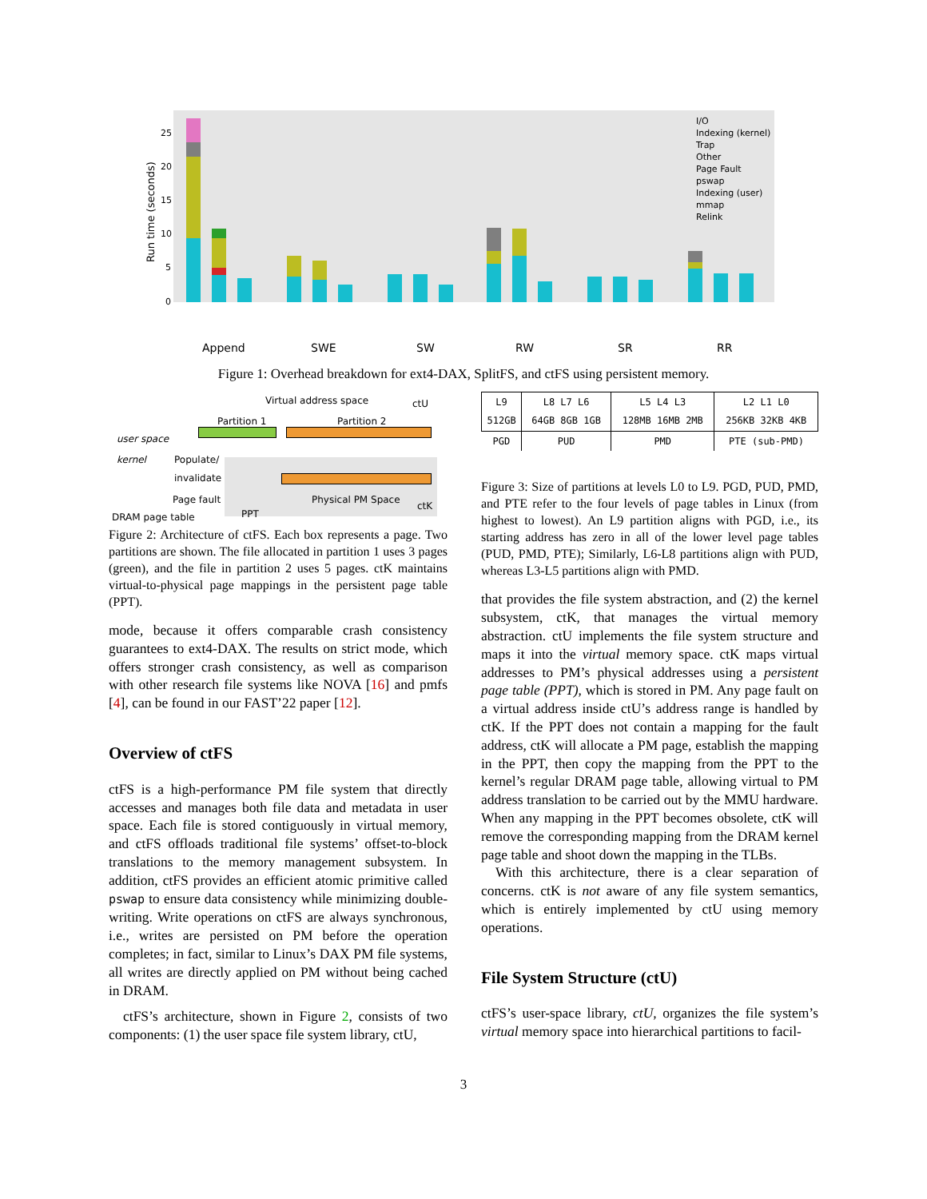25
20
15
10
5
0
Append
SWE
SW
RW
SR
RR
I/O
Indexing (kernel)
Trap
Other
Page Fault
pswap
Indexing (user)
mmap
Relink
Run time (seconds)
Figure 1: Overhead breakdown for ext4-DAX, SplitFS, and ctFS using persistent memory.
Virtual address space ctU
Partition 1 Partition 2
user space
kernel
Populate/
invalidate
Page fault Physical PM Space
ctK
DRAM page table PPT
Figure 2: Architecture of ctFS. Each box represents a page. Two partitions are shown. The file allocated in partition 1 uses 3 pages (green), and the file in partition 2 uses 5 pages. ctK maintains virtual-to-physical page mappings in the persistent page table (PPT).
mode, because it offers comparable crash consistency guarantees to ext4-DAX. The results on strict mode, which offers stronger crash consistency, as well as comparison with other research file systems like NOVA [16] and pmfs [4], can be found in our FAST’22 paper [12].
Overview of ctFS
ctFS is a high-performance PM file system that directly accesses and manages both file data and metadata in user space. Each file is stored contiguously in virtual memory, and ctFS offloads traditional file systems’ offset-to-block translations to the memory management subsystem. In addition, ctFS provides an efficient atomic primitive called pswap to ensure data consistency while minimizing double-writing. Write operations on ctFS are always synchronous, i.e., writes are persisted on PM before the operation completes; in fact, similar to Linux’s DAX PM file systems, all writes are directly applied on PM without being cached in DRAM.
ctFS’s architecture, shown in Figure 2, consists of two components: (1) the user space file system library, ctU,
| L9 512GB | L8 L7 L6 64GB 8GB 1GB | L5 L4 L3 128MB 16MB 2MB | L2 L1 L0 256KB 32KB 4KB |
| PGD | PUD | PMD | PTE (sub-PMD) |
Figure 3: Size of partitions at levels L0 to L9. PGD, PUD, PMD, and PTE refer to the four levels of page tables in Linux (from highest to lowest). An L9 partition aligns with PGD, i.e., its starting address has zero in all of the lower level page tables (PUD, PMD, PTE); Similarly, L6-L8 partitions align with PUD, whereas L3-L5 partitions align with PMD.
that provides the file system abstraction, and (2) the kernel subsystem, ctK, that manages the virtual memory abstraction. ctU implements the file system structure and maps it into the virtual memory space. ctK maps virtual addresses to PM’s physical addresses using a persistent page table (PPT), which is stored in PM. Any page fault on a virtual address inside ctU’s address range is handled by ctK. If the PPT does not contain a mapping for the fault address, ctK will allocate a PM page, establish the mapping in the PPT, then copy the mapping from the PPT to the kernel’s regular DRAM page table, allowing virtual to PM address translation to be carried out by the MMU hardware. When any mapping in the PPT becomes obsolete, ctK will remove the corresponding mapping from the DRAM kernel page table and shoot down the mapping in the TLBs.
With this architecture, there is a clear separation of concerns. ctK is not aware of any file system semantics, which is entirely implemented by ctU using memory operations.
File System Structure (ctU)
ctFS’s user-space library, ctU, organizes the file system’s virtual memory space into hierarchical partitions to facil-
3